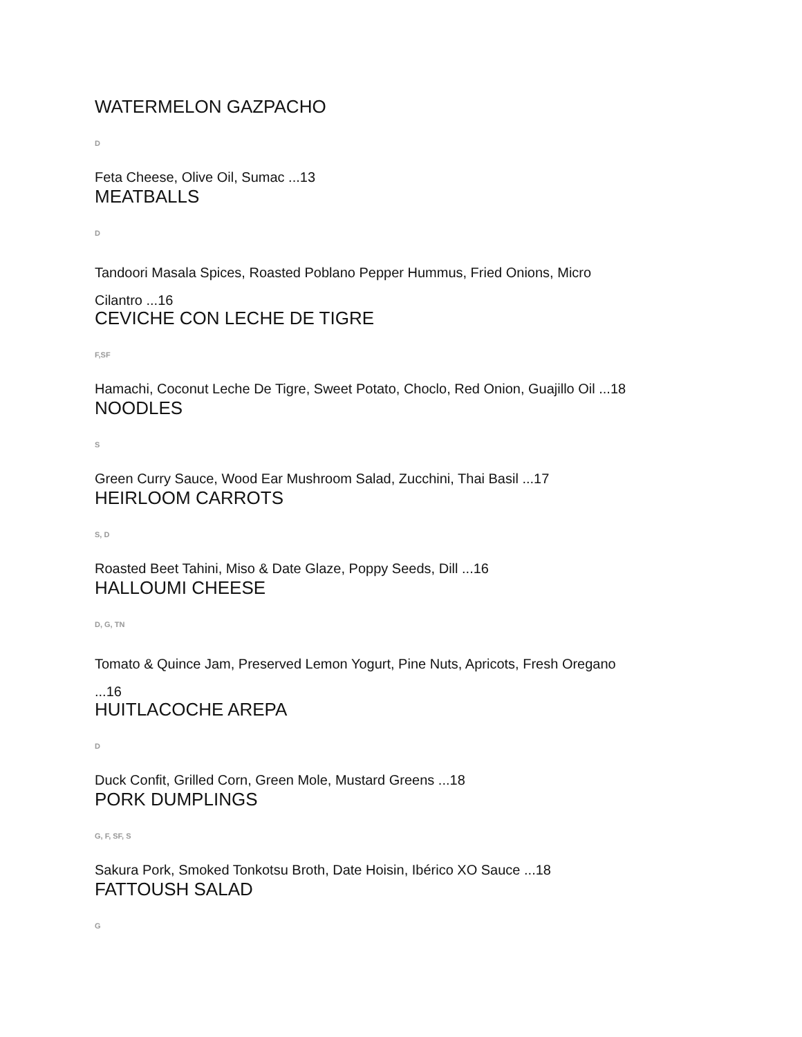WATERMELON GAZPACHO
D
Feta Cheese, Olive Oil, Sumac ...13
MEATBALLS
D
Tandoori Masala Spices, Roasted Poblano Pepper Hummus, Fried Onions, Micro
Cilantro ...16
CEVICHE CON LECHE DE TIGRE
F,SF
Hamachi, Coconut Leche De Tigre, Sweet Potato, Choclo, Red Onion, Guajillo Oil ...18
NOODLES
S
Green Curry Sauce, Wood Ear Mushroom Salad, Zucchini, Thai Basil ...17
HEIRLOOM CARROTS
S, D
Roasted Beet Tahini, Miso & Date Glaze, Poppy Seeds, Dill ...16
HALLOUMI CHEESE
D, G, TN
Tomato & Quince Jam, Preserved Lemon Yogurt, Pine Nuts, Apricots, Fresh Oregano
...16
HUITLACOCHE AREPA
D
Duck Confit, Grilled Corn, Green Mole, Mustard Greens ...18
PORK DUMPLINGS
G, F, SF, S
Sakura Pork, Smoked Tonkotsu Broth, Date Hoisin, Ibérico XO Sauce ...18
FATTOUSH SALAD
G